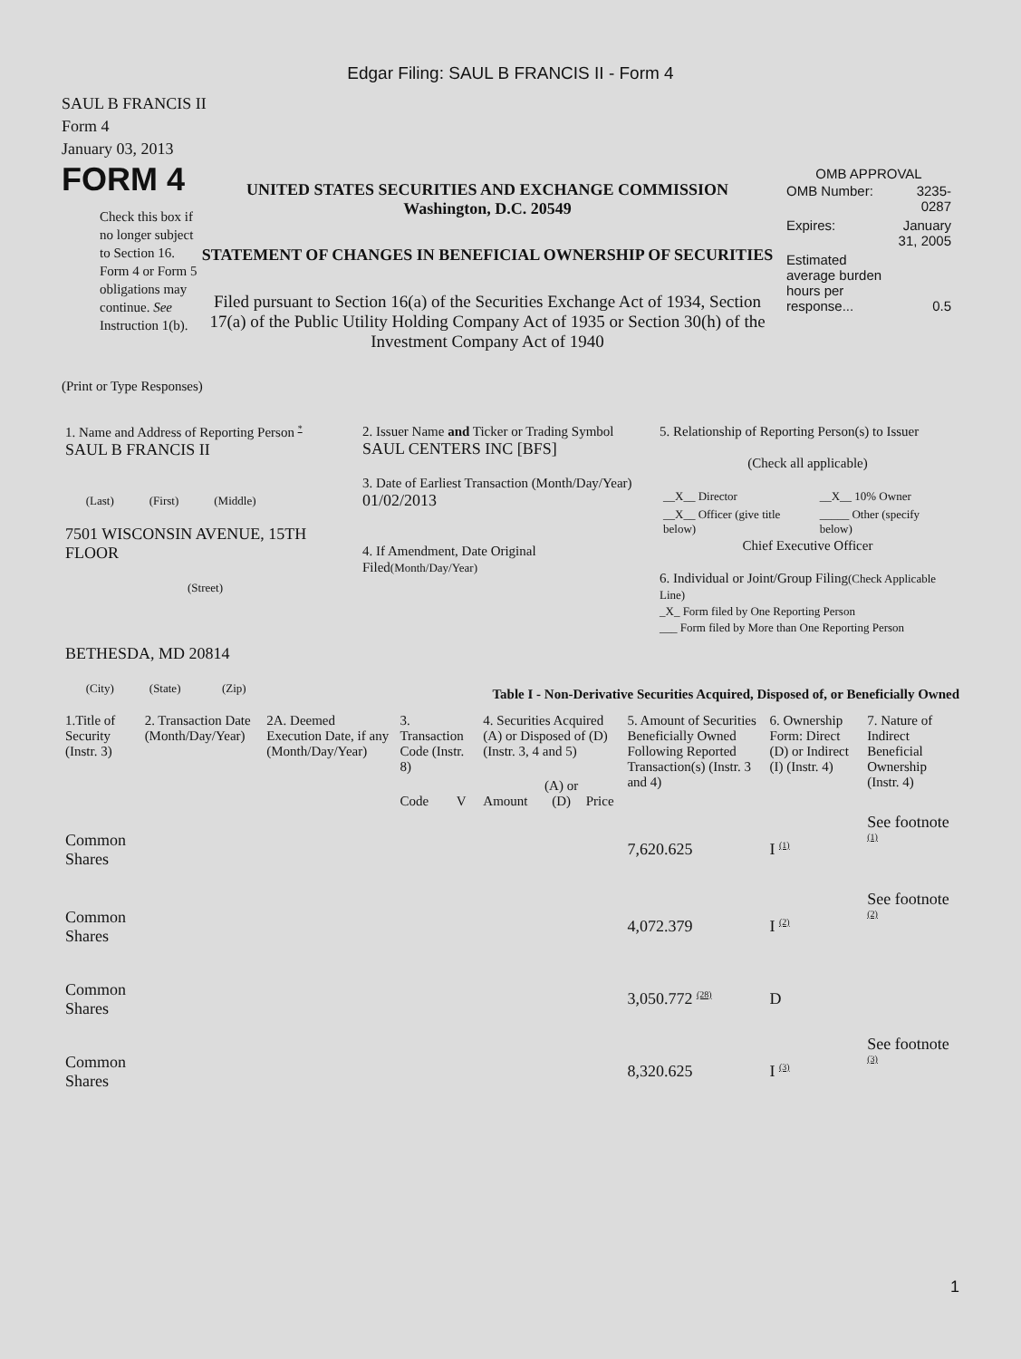Edgar Filing: SAUL B FRANCIS II - Form 4
SAUL B FRANCIS II
Form 4
January 03, 2013
FORM 4
Check this box if no longer subject to Section 16. Form 4 or Form 5 obligations may continue. See Instruction 1(b).
UNITED STATES SECURITIES AND EXCHANGE COMMISSION
Washington, D.C. 20549
STATEMENT OF CHANGES IN BENEFICIAL OWNERSHIP OF SECURITIES
Filed pursuant to Section 16(a) of the Securities Exchange Act of 1934, Section 17(a) of the Public Utility Holding Company Act of 1935 or Section 30(h) of the Investment Company Act of 1940
OMB APPROVAL
| OMB Number: | 3235-0287 |
| Expires: | January 31, 2005 |
| Estimated average burden hours per response... | 0.5 |
(Print or Type Responses)
| 1. Name and Address of Reporting Person <sup>*</sup> SAUL B FRANCIS II (Last) (First) (Middle) 7501 WISCONSIN AVENUE, 15TH FLOOR (Street) BETHESDA, MD 20814 (City) (State) (Zip) | 2. Issuer Name and Ticker or Trading Symbol SAUL CENTERS INC [BFS] 3. Date of Earliest Transaction (Month/Day/Year) 01/02/2013 4. If Amendment, Date Original Filed (Month/Day/Year) | 5. Relationship of Reporting Person(s) to Issuer (Check all applicable) / __X__ Director / __X__ 10% Owner / / __X__ Officer (give title below) / _____ Other (specify below) / Chief Executive Officer 6. Individual or Joint/Group Filing (Check Applicable Line) _X_ Form filed by One Reporting Person ___ Form filed by More than One Reporting Person |
Table I - Non-Derivative Securities Acquired, Disposed of, or Beneficially Owned
| 1.Title of Security (Instr. 3) | 2. Transaction Date (Month/Day/Year) | 2A. Deemed Execution Date, if any (Month/Day/Year) | 3. Transaction Code (Instr. 8) | | 4. Securities Acquired (A) or Disposed of (D) (Instr. 3, 4 and 5) | | | 5. Amount of Securities Beneficially Owned Following Reported Transaction(s) (Instr. 3 and 4) | 6. Ownership Form: Direct (D) or Indirect (I) (Instr. 4) | 7. Nature of Indirect Beneficial Ownership (Instr. 4) |
| --- | --- | --- | --- | --- | --- | --- | --- | --- | --- | --- |
| | | | Code | V | Amount | (A) or (D) | Price | | | |
| Common Shares | | | | | | | | 7,620.625 | I <sup>(1)</sup> | See footnote <sup>(1)</sup> |
| Common Shares | | | | | | | | 4,072.379 | I <sup>(2)</sup> | See footnote <sup>(2)</sup> |
| Common Shares | | | | | | | | 3,050.772 <sup>(28)</sup> | D | |
| Common Shares | | | | | | | | 8,320.625 | I <sup>(3)</sup> | See footnote <sup>(3)</sup> |
1